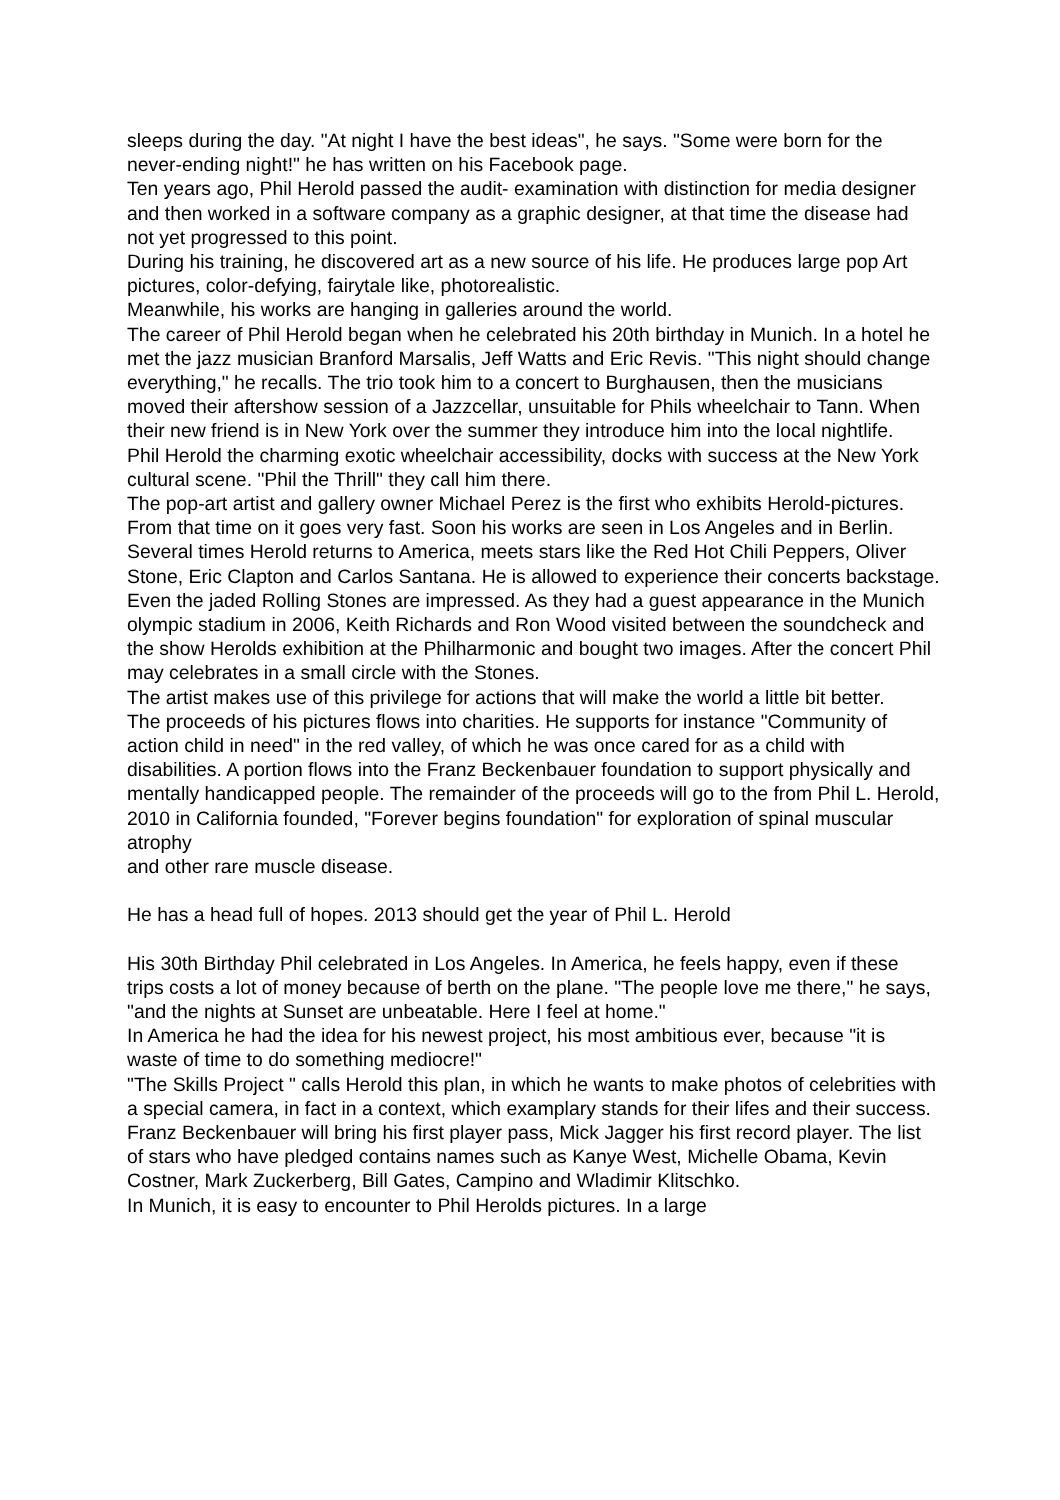sleeps during the day. "At night I have the best ideas", he says. "Some were born for the never-ending night!" he has written on his Facebook page.
Ten years ago, Phil Herold passed the audit- examination with distinction for media designer and then worked in a software company as a graphic designer, at that time the disease had not yet progressed to this point.
During his training, he discovered art as a new source of his life. He produces large pop Art pictures, color-defying, fairytale like, photorealistic.
Meanwhile, his works are hanging in galleries around the world.
The career of Phil Herold began when he celebrated his 20th birthday in Munich. In a hotel he met the jazz musician Branford Marsalis, Jeff Watts and Eric Revis. "This night should change everything," he recalls. The trio took him to a concert to Burghausen, then the musicians moved their aftershow session of a Jazzcellar, unsuitable for Phils wheelchair to Tann. When their new friend is in New York over the summer they introduce him into the local nightlife.
Phil Herold the charming exotic wheelchair accessibility, docks with success at the New York cultural scene. "Phil the Thrill" they call him there.
The pop-art artist and gallery owner Michael Perez is the first who exhibits Herold-pictures. From that time on it goes very fast. Soon his works are seen in Los Angeles and in Berlin. Several times Herold returns to America, meets stars like the Red Hot Chili Peppers, Oliver Stone, Eric Clapton and Carlos Santana. He is allowed to experience their concerts backstage.
Even the jaded Rolling Stones are impressed. As they had a guest appearance in the Munich olympic stadium in 2006, Keith Richards and Ron Wood visited between the soundcheck and the show Herolds exhibition at the Philharmonic and bought two images. After the concert Phil may celebrates in a small circle with the Stones.
The artist makes use of this privilege for actions that will make the world a little bit better.
The proceeds of his pictures flows into charities. He supports for instance "Community of action child in need" in the red valley, of which he was once cared for as a child with disabilities. A portion flows into the Franz Beckenbauer foundation to support physically and mentally handicapped people. The remainder of the proceeds will go to the from Phil L. Herold, 2010 in California founded, "Forever begins foundation" for exploration of spinal muscular atrophy
and other rare muscle disease.
He has a head full of hopes. 2013 should get the year of Phil L. Herold
His 30th Birthday Phil celebrated in Los Angeles. In America, he feels happy, even if these trips costs a lot of money because of berth on the plane. "The people love me there," he says, "and the nights at Sunset are unbeatable. Here I feel at home."
In America he had the idea for his newest project, his most ambitious ever, because "it is waste of time to do something mediocre!"
"The Skills Project " calls Herold this plan, in which he wants to make photos of celebrities with a special camera, in fact in a context, which examplary stands for their lifes and their success.
Franz Beckenbauer will bring his first player pass, Mick Jagger his first record player. The list of stars who have pledged contains names such as Kanye West, Michelle Obama, Kevin Costner, Mark Zuckerberg, Bill Gates, Campino and Wladimir Klitschko.
In Munich, it is easy to encounter to Phil Herolds pictures. In a large